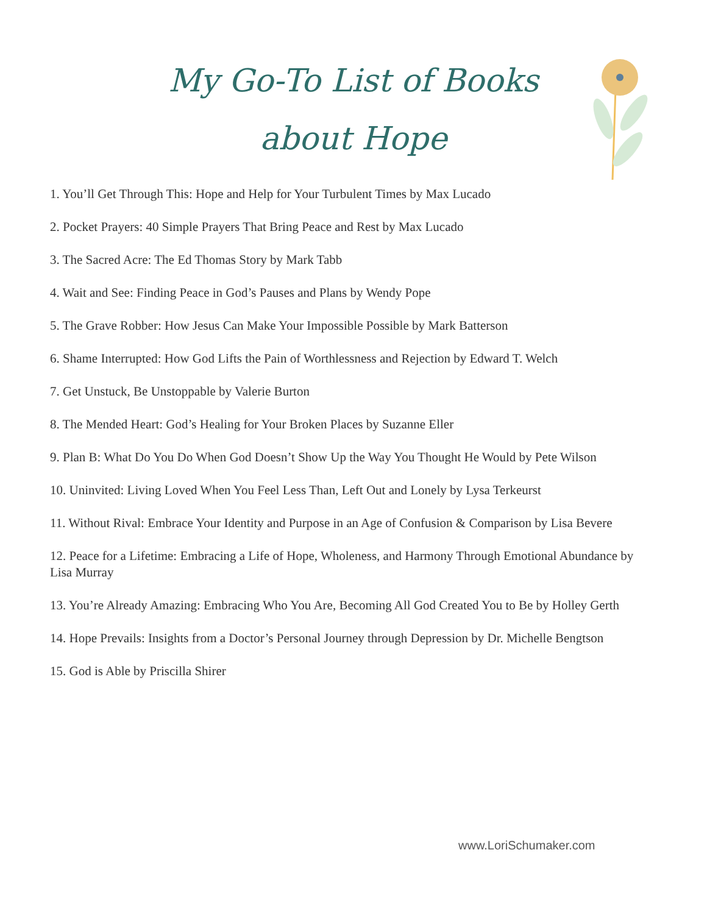My Go-To List of Books
about Hope
1. You’ll Get Through This: Hope and Help for Your Turbulent Times by Max Lucado
2. Pocket Prayers: 40 Simple Prayers That Bring Peace and Rest by Max Lucado
3. The Sacred Acre: The Ed Thomas Story by Mark Tabb
4. Wait and See: Finding Peace in God’s Pauses and Plans by Wendy Pope
5. The Grave Robber: How Jesus Can Make Your Impossible Possible by Mark Batterson
6. Shame Interrupted: How God Lifts the Pain of Worthlessness and Rejection by Edward T. Welch
7. Get Unstuck, Be Unstoppable by Valerie Burton
8. The Mended Heart: God’s Healing for Your Broken Places by Suzanne Eller
9. Plan B: What Do You Do When God Doesn’t Show Up the Way You Thought He Would by Pete Wilson
10. Uninvited: Living Loved When You Feel Less Than, Left Out and Lonely by Lysa Terkeurst
11. Without Rival: Embrace Your Identity and Purpose in an Age of Confusion & Comparison by Lisa Bevere
12. Peace for a Lifetime: Embracing a Life of Hope, Wholeness, and Harmony Through Emotional Abundance by Lisa Murray
13. You’re Already Amazing: Embracing Who You Are, Becoming All God Created You to Be by Holley Gerth
14. Hope Prevails: Insights from a Doctor’s Personal Journey through Depression by Dr. Michelle Bengtson
15. God is Able by Priscilla Shirer
www.LoriSchumaker.com